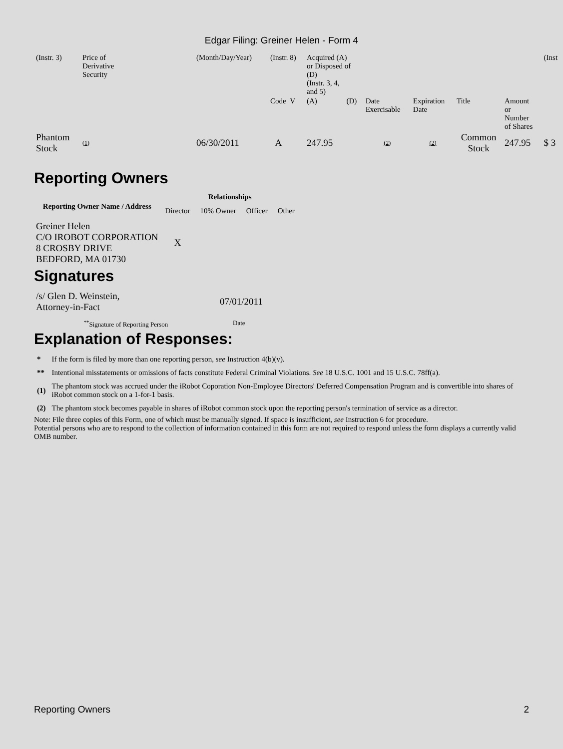Edgar Filing: Greiner Helen - Form 4
| (Instr. 3) | Price of Derivative Security | (Month/Day/Year) | (Instr. 8) | Acquired (A) or Disposed of (D) (Instr. 3, 4, and 5) | | | | | | (Inst |
| | | | Code V | (A) | (D) | Date Exercisable | Expiration Date | Title | Amount or Number of Shares | |
| Phantom Stock | (1) | 06/30/2011 | A | 247.95 | | (2) | (2) | Common Stock | 247.95 | $ 3 |
Reporting Owners
| Reporting Owner Name / Address | Relationships | | | |
| --- | --- | --- | --- | --- |
| | Director | 10% Owner | Officer | Other |
| Greiner Helen C/O IROBOT CORPORATION 8 CROSBY DRIVE BEDFORD, MA 01730 | X | | | |
Signatures
| /s/ Glen D. Weinstein, Attorney-in-Fact | 07/01/2011 |
| <sup>**</sup> Signature of Reporting Person | Date |
Explanation of Responses:
| * | If the form is filed by more than one reporting person, see Instruction 4(b)(v). |
| ** | Intentional misstatements or omissions of facts constitute Federal Criminal Violations. See 18 U.S.C. 1001 and 15 U.S.C. 78ff(a). |
| (1) | The phantom stock was accrued under the iRobot Coporation Non-Employee Directors' Deferred Compensation Program and is convertible into shares of iRobot common stock on a 1-for-1 basis. |
| (2) | The phantom stock becomes payable in shares of iRobot common stock upon the reporting person's termination of service as a director. |
Note: File three copies of this Form, one of which must be manually signed. If space is insufficient, see Instruction 6 for procedure.
Potential persons who are to respond to the collection of information contained in this form are not required to respond unless the form displays a currently valid OMB number.
Reporting Owners 2